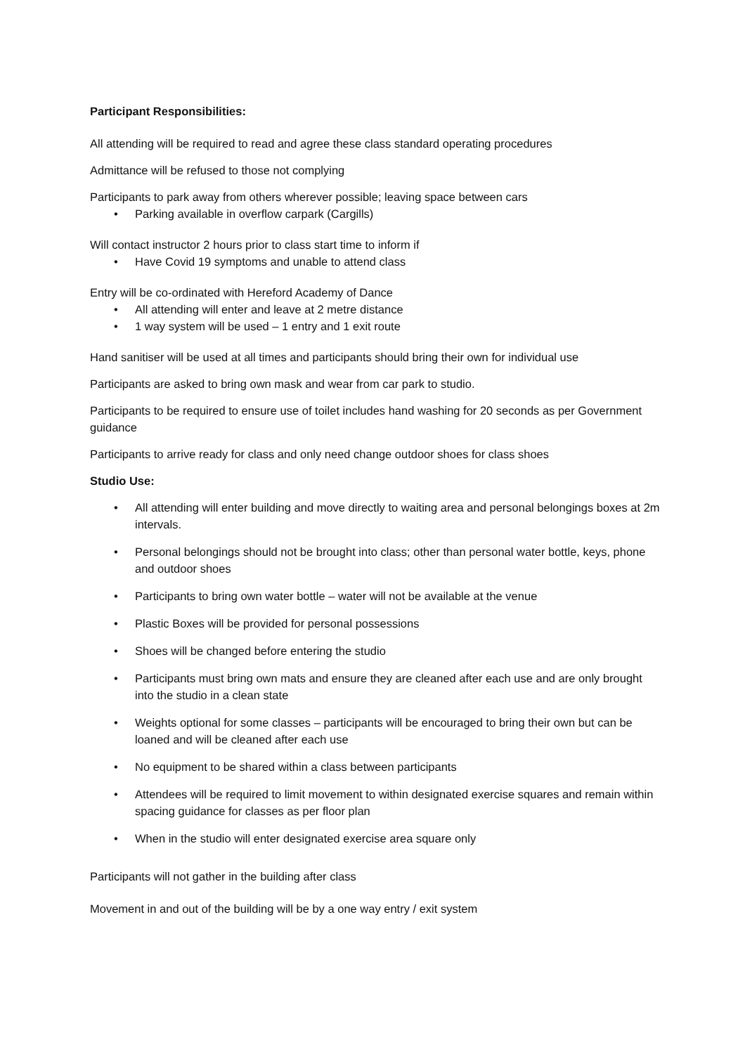Participant Responsibilities:
All attending will be required to read and agree these class standard operating procedures
Admittance will be refused to those not complying
Participants to park away from others wherever possible; leaving space between cars
• Parking available in overflow carpark (Cargills)
Will contact instructor 2 hours prior to class start time to inform if
• Have Covid 19 symptoms and unable to attend class
Entry will be co-ordinated with Hereford Academy of Dance
• All attending will enter and leave at 2 metre distance
• 1 way system will be used – 1 entry and 1 exit route
Hand sanitiser will be used at all times and participants should bring their own for individual use
Participants are asked to bring own mask and wear from car park to studio.
Participants to be required to ensure use of toilet includes hand washing for 20 seconds as per Government guidance
Participants to arrive ready for class and only need change outdoor shoes for class shoes
Studio Use:
• All attending will enter building and move directly to waiting area and personal belongings boxes at 2m intervals.
• Personal belongings should not be brought into class; other than personal water bottle, keys, phone and outdoor shoes
• Participants to bring own water bottle – water will not be available at the venue
• Plastic Boxes will be provided for personal possessions
• Shoes will be changed before entering the studio
• Participants must bring own mats and ensure they are cleaned after each use and are only brought into the studio in a clean state
• Weights optional for some classes – participants will be encouraged to bring their own but can be loaned and will be cleaned after each use
• No equipment to be shared within a class between participants
• Attendees will be required to limit movement to within designated exercise squares and remain within spacing guidance for classes as per floor plan
• When in the studio will enter designated exercise area square only
Participants will not gather in the building after class
Movement in and out of the building will be by a one way entry / exit system